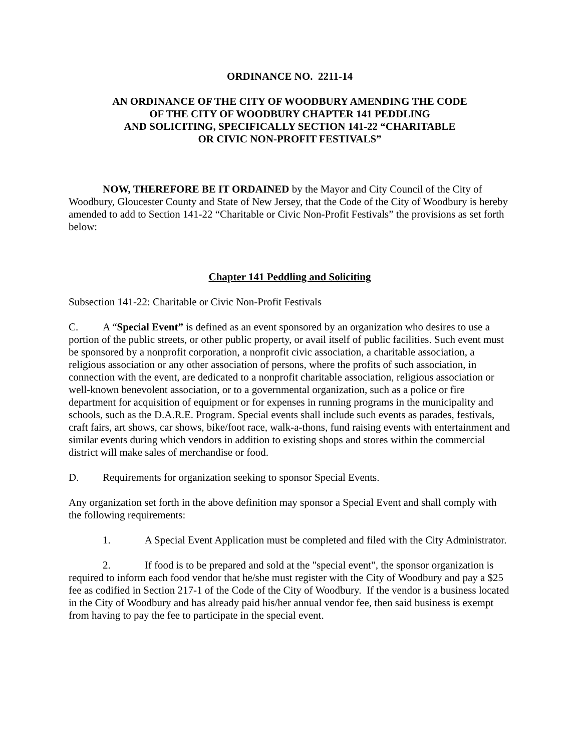ORDINANCE NO. 2211-14
AN ORDINANCE OF THE CITY OF WOODBURY AMENDING THE CODE
OF THE CITY OF WOODBURY CHAPTER 141 PEDDLING
AND SOLICITING, SPECIFICALLY SECTION 141-22 “CHARITABLE
OR CIVIC NON-PROFIT FESTIVALS”
NOW, THEREFORE BE IT ORDAINED by the Mayor and City Council of the City of Woodbury, Gloucester County and State of New Jersey, that the Code of the City of Woodbury is hereby amended to add to Section 141-22 “Charitable or Civic Non-Profit Festivals” the provisions as set forth below:
Chapter 141 Peddling and Soliciting
Subsection 141-22: Charitable or Civic Non-Profit Festivals
C. A “Special Event” is defined as an event sponsored by an organization who desires to use a portion of the public streets, or other public property, or avail itself of public facilities. Such event must be sponsored by a nonprofit corporation, a nonprofit civic association, a charitable association, a religious association or any other association of persons, where the profits of such association, in connection with the event, are dedicated to a nonprofit charitable association, religious association or well-known benevolent association, or to a governmental organization, such as a police or fire department for acquisition of equipment or for expenses in running programs in the municipality and schools, such as the D.A.R.E. Program. Special events shall include such events as parades, festivals, craft fairs, art shows, car shows, bike/foot race, walk-a-thons, fund raising events with entertainment and similar events during which vendors in addition to existing shops and stores within the commercial district will make sales of merchandise or food.
D. Requirements for organization seeking to sponsor Special Events.
Any organization set forth in the above definition may sponsor a Special Event and shall comply with the following requirements:
1. A Special Event Application must be completed and filed with the City Administrator.
2. If food is to be prepared and sold at the "special event", the sponsor organization is required to inform each food vendor that he/she must register with the City of Woodbury and pay a $25 fee as codified in Section 217-1 of the Code of the City of Woodbury. If the vendor is a business located in the City of Woodbury and has already paid his/her annual vendor fee, then said business is exempt from having to pay the fee to participate in the special event.